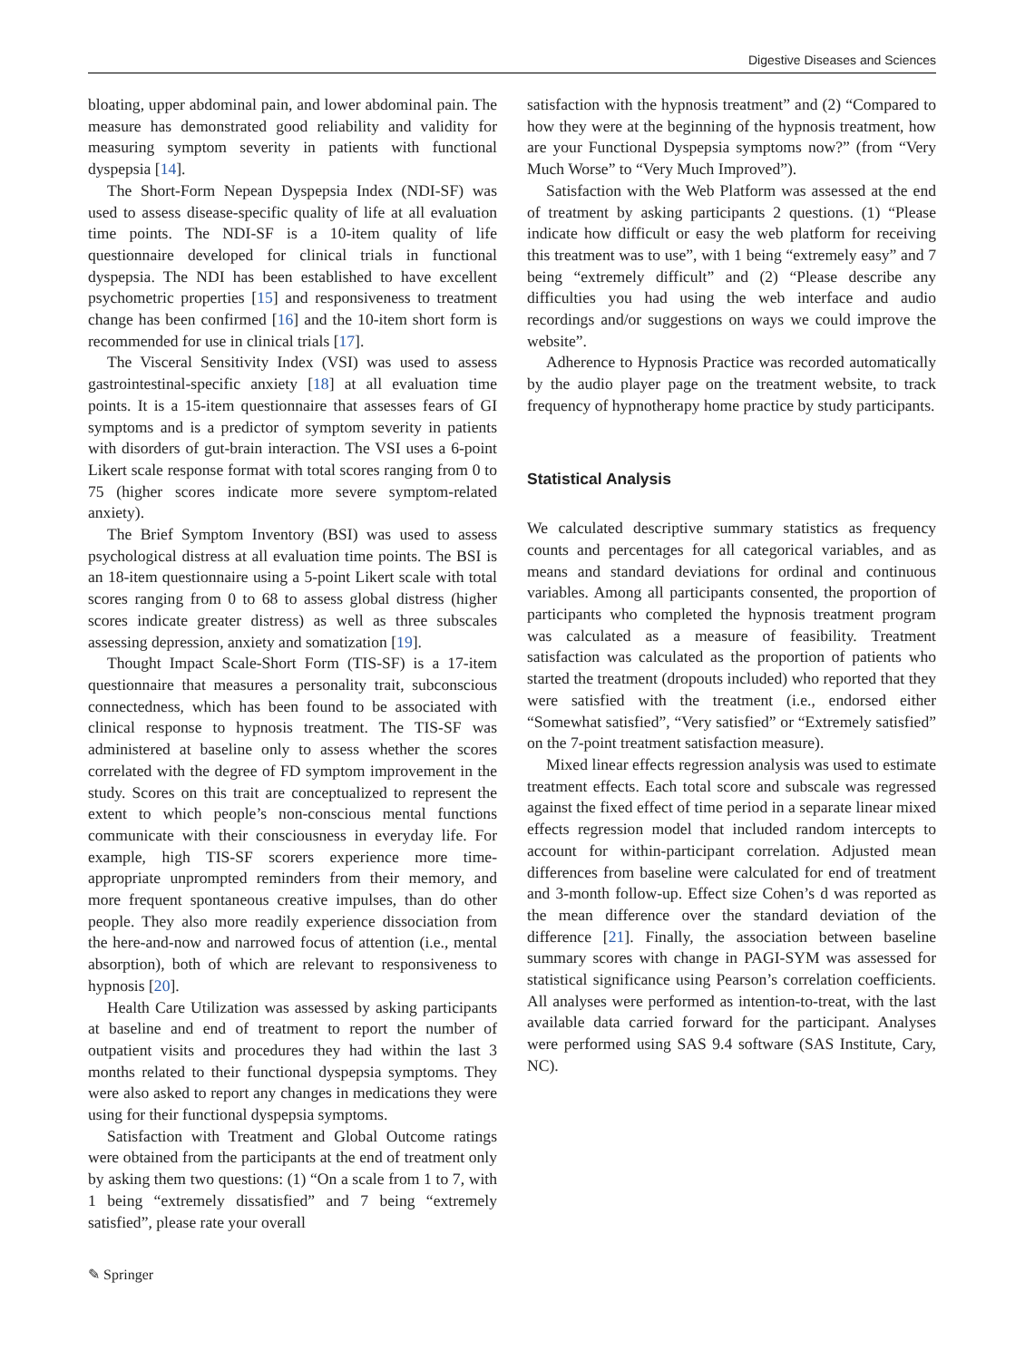Digestive Diseases and Sciences
bloating, upper abdominal pain, and lower abdominal pain. The measure has demonstrated good reliability and validity for measuring symptom severity in patients with functional dyspepsia [14].
The Short-Form Nepean Dyspepsia Index (NDI-SF) was used to assess disease-specific quality of life at all evaluation time points. The NDI-SF is a 10-item quality of life questionnaire developed for clinical trials in functional dyspepsia. The NDI has been established to have excellent psychometric properties [15] and responsiveness to treatment change has been confirmed [16] and the 10-item short form is recommended for use in clinical trials [17].
The Visceral Sensitivity Index (VSI) was used to assess gastrointestinal-specific anxiety [18] at all evaluation time points. It is a 15-item questionnaire that assesses fears of GI symptoms and is a predictor of symptom severity in patients with disorders of gut-brain interaction. The VSI uses a 6-point Likert scale response format with total scores ranging from 0 to 75 (higher scores indicate more severe symptom-related anxiety).
The Brief Symptom Inventory (BSI) was used to assess psychological distress at all evaluation time points. The BSI is an 18-item questionnaire using a 5-point Likert scale with total scores ranging from 0 to 68 to assess global distress (higher scores indicate greater distress) as well as three subscales assessing depression, anxiety and somatization [19].
Thought Impact Scale-Short Form (TIS-SF) is a 17-item questionnaire that measures a personality trait, subconscious connectedness, which has been found to be associated with clinical response to hypnosis treatment. The TIS-SF was administered at baseline only to assess whether the scores correlated with the degree of FD symptom improvement in the study. Scores on this trait are conceptualized to represent the extent to which people’s non-conscious mental functions communicate with their consciousness in everyday life. For example, high TIS-SF scorers experience more time-appropriate unprompted reminders from their memory, and more frequent spontaneous creative impulses, than do other people. They also more readily experience dissociation from the here-and-now and narrowed focus of attention (i.e., mental absorption), both of which are relevant to responsiveness to hypnosis [20].
Health Care Utilization was assessed by asking participants at baseline and end of treatment to report the number of outpatient visits and procedures they had within the last 3 months related to their functional dyspepsia symptoms. They were also asked to report any changes in medications they were using for their functional dyspepsia symptoms.
Satisfaction with Treatment and Global Outcome ratings were obtained from the participants at the end of treatment only by asking them two questions: (1) “On a scale from 1 to 7, with 1 being “extremely dissatisfied” and 7 being “extremely satisfied”, please rate your overall
satisfaction with the hypnosis treatment” and (2) “Compared to how they were at the beginning of the hypnosis treatment, how are your Functional Dyspepsia symptoms now?” (from “Very Much Worse” to “Very Much Improved”).
Satisfaction with the Web Platform was assessed at the end of treatment by asking participants 2 questions. (1) “Please indicate how difficult or easy the web platform for receiving this treatment was to use”, with 1 being “extremely easy” and 7 being “extremely difficult” and (2) “Please describe any difficulties you had using the web interface and audio recordings and/or suggestions on ways we could improve the website”.
Adherence to Hypnosis Practice was recorded automatically by the audio player page on the treatment website, to track frequency of hypnotherapy home practice by study participants.
Statistical Analysis
We calculated descriptive summary statistics as frequency counts and percentages for all categorical variables, and as means and standard deviations for ordinal and continuous variables. Among all participants consented, the proportion of participants who completed the hypnosis treatment program was calculated as a measure of feasibility. Treatment satisfaction was calculated as the proportion of patients who started the treatment (dropouts included) who reported that they were satisfied with the treatment (i.e., endorsed either “Somewhat satisfied”, “Very satisfied” or “Extremely satisfied” on the 7-point treatment satisfaction measure).
Mixed linear effects regression analysis was used to estimate treatment effects. Each total score and subscale was regressed against the fixed effect of time period in a separate linear mixed effects regression model that included random intercepts to account for within-participant correlation. Adjusted mean differences from baseline were calculated for end of treatment and 3-month follow-up. Effect size Cohen’s d was reported as the mean difference over the standard deviation of the difference [21]. Finally, the association between baseline summary scores with change in PAGI-SYM was assessed for statistical significance using Pearson’s correlation coefficients. All analyses were performed as intention-to-treat, with the last available data carried forward for the participant. Analyses were performed using SAS 9.4 software (SAS Institute, Cary, NC).
✎ Springer